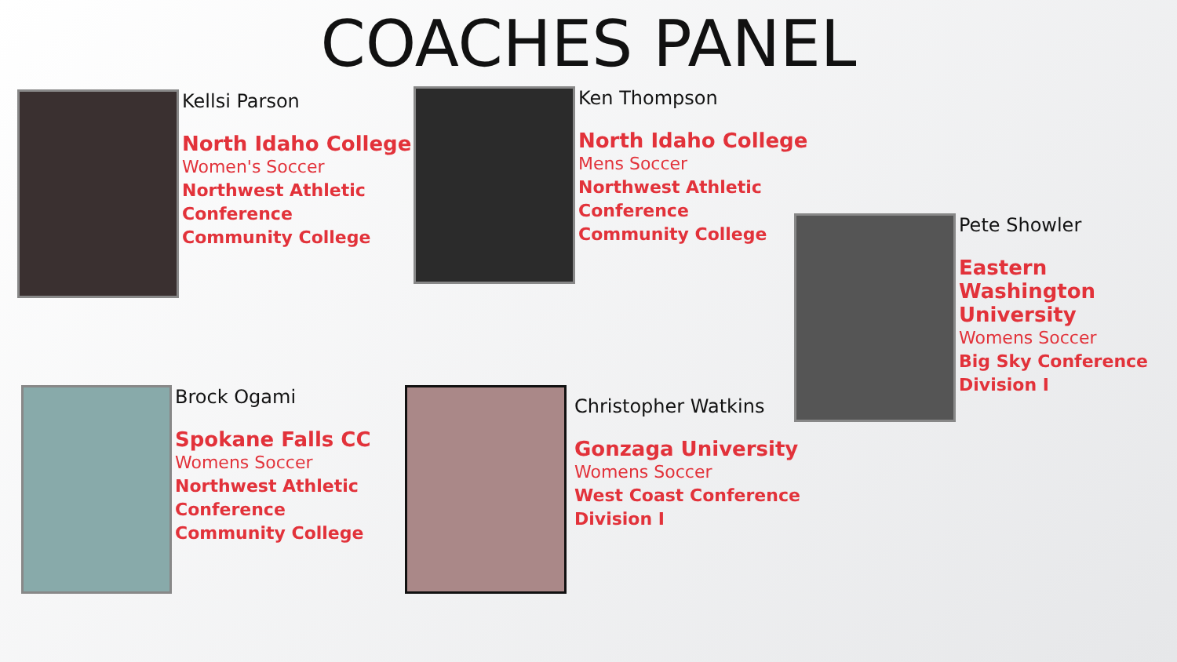COACHES PANEL
Kellsi Parson
North Idaho College
Women's Soccer
Northwest Athletic
Conference
Community College
Ken Thompson
North Idaho College
Mens Soccer
Northwest Athletic
Conference
Community College
Pete Showler
Eastern Washington
University
Womens Soccer
Big Sky Conference
Division I
Brock Ogami
Spokane Falls CC
Womens Soccer
Northwest Athletic
Conference
Community College
Christopher Watkins
Gonzaga University
Womens Soccer
West Coast Conference
Division I